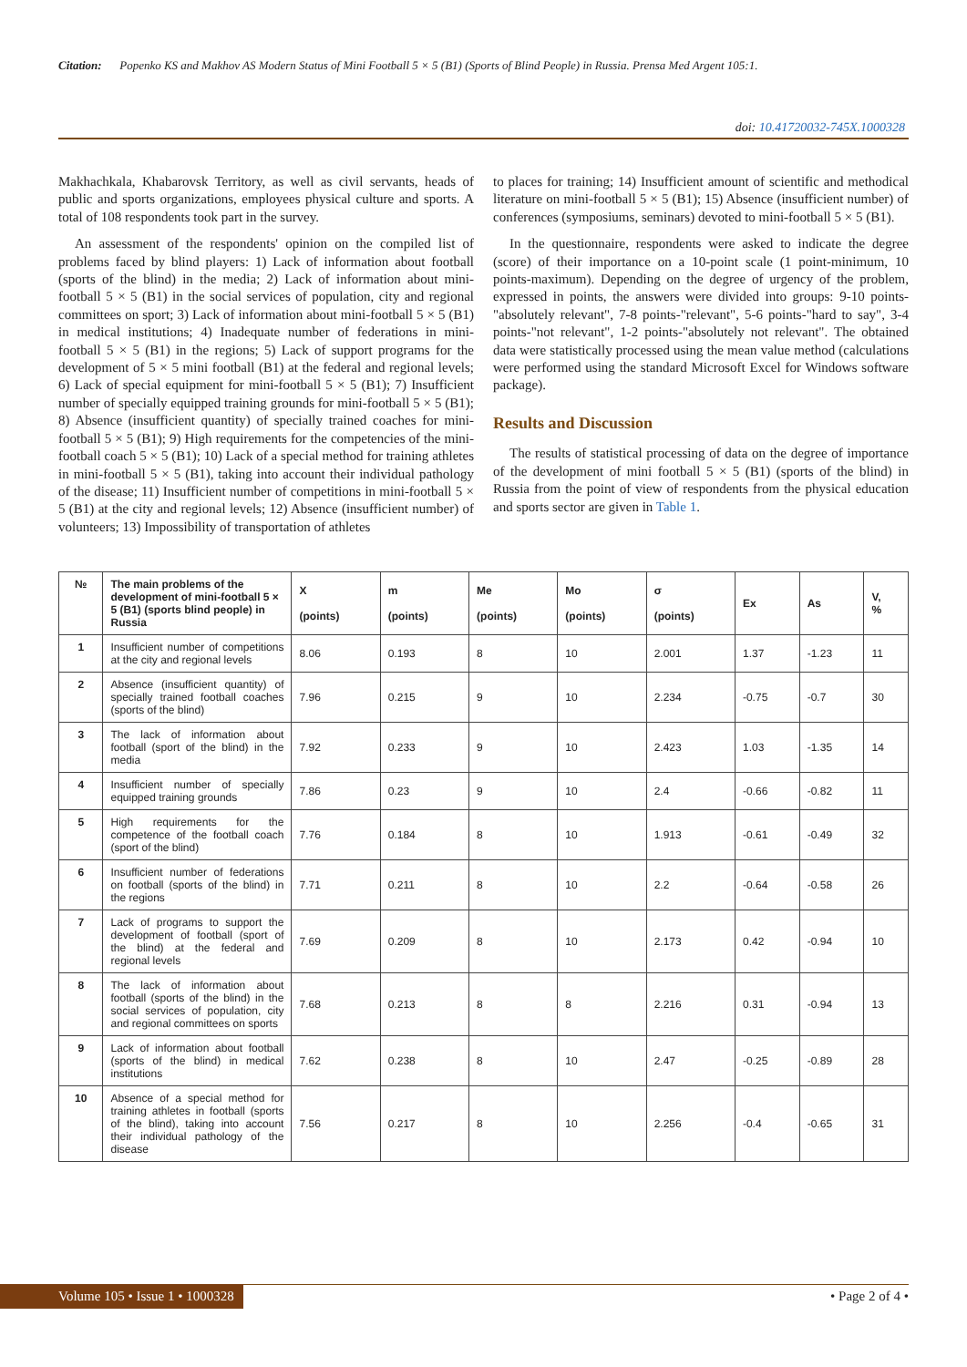Citation: Popenko KS and Makhov AS Modern Status of Mini Football 5 × 5 (B1) (Sports of Blind People) in Russia. Prensa Med Argent 105:1.
doi: 10.41720032-745X.1000328
Makhachkala, Khabarovsk Territory, as well as civil servants, heads of public and sports organizations, employees physical culture and sports. A total of 108 respondents took part in the survey.
An assessment of the respondents' opinion on the compiled list of problems faced by blind players: 1) Lack of information about football (sports of the blind) in the media; 2) Lack of information about mini-football 5 × 5 (B1) in the social services of population, city and regional committees on sport; 3) Lack of information about mini-football 5 × 5 (B1) in medical institutions; 4) Inadequate number of federations in mini-football 5 × 5 (B1) in the regions; 5) Lack of support programs for the development of 5 × 5 mini football (B1) at the federal and regional levels; 6) Lack of special equipment for mini-football 5 × 5 (B1); 7) Insufficient number of specially equipped training grounds for mini-football 5 × 5 (B1); 8) Absence (insufficient quantity) of specially trained coaches for mini-football 5 × 5 (B1); 9) High requirements for the competencies of the mini-football coach 5 × 5 (B1); 10) Lack of a special method for training athletes in mini-football 5 × 5 (B1), taking into account their individual pathology of the disease; 11) Insufficient number of competitions in mini-football 5 × 5 (B1) at the city and regional levels; 12) Absence (insufficient number) of volunteers; 13) Impossibility of transportation of athletes
to places for training; 14) Insufficient amount of scientific and methodical literature on mini-football 5 × 5 (B1); 15) Absence (insufficient number) of conferences (symposiums, seminars) devoted to mini-football 5 × 5 (B1).
In the questionnaire, respondents were asked to indicate the degree (score) of their importance on a 10-point scale (1 point-minimum, 10 points-maximum). Depending on the degree of urgency of the problem, expressed in points, the answers were divided into groups: 9-10 points-"absolutely relevant", 7-8 points-"relevant", 5-6 points-"hard to say", 3-4 points-"not relevant", 1-2 points-"absolutely not relevant". The obtained data were statistically processed using the mean value method (calculations were performed using the standard Microsoft Excel for Windows software package).
Results and Discussion
The results of statistical processing of data on the degree of importance of the development of mini football 5 × 5 (B1) (sports of the blind) in Russia from the point of view of respondents from the physical education and sports sector are given in Table 1.
| № | The main problems of the development of mini-football 5 × 5 (B1) (sports blind people) in Russia | X (points) | m (points) | Me (points) | Mo (points) | σ (points) | Ex | As | V, % |
| --- | --- | --- | --- | --- | --- | --- | --- | --- | --- |
| 1 | Insufficient number of competitions at the city and regional levels | 8.06 | 0.193 | 8 | 10 | 2.001 | 1.37 | -1.23 | 11 |
| 2 | Absence (insufficient quantity) of specially trained football coaches (sports of the blind) | 7.96 | 0.215 | 9 | 10 | 2.234 | -0.75 | -0.7 | 30 |
| 3 | The lack of information about football (sport of the blind) in the media | 7.92 | 0.233 | 9 | 10 | 2.423 | 1.03 | -1.35 | 14 |
| 4 | Insufficient number of specially equipped training grounds | 7.86 | 0.23 | 9 | 10 | 2.4 | -0.66 | -0.82 | 11 |
| 5 | High requirements for the competence of the football coach (sport of the blind) | 7.76 | 0.184 | 8 | 10 | 1.913 | -0.61 | -0.49 | 32 |
| 6 | Insufficient number of federations on football (sports of the blind) in the regions | 7.71 | 0.211 | 8 | 10 | 2.2 | -0.64 | -0.58 | 26 |
| 7 | Lack of programs to support the development of football (sport of the blind) at the federal and regional levels | 7.69 | 0.209 | 8 | 10 | 2.173 | 0.42 | -0.94 | 10 |
| 8 | The lack of information about football (sports of the blind) in the social services of population, city and regional committees on sports | 7.68 | 0.213 | 8 | 8 | 2.216 | 0.31 | -0.94 | 13 |
| 9 | Lack of information about football (sports of the blind) in medical institutions | 7.62 | 0.238 | 8 | 10 | 2.47 | -0.25 | -0.89 | 28 |
| 10 | Absence of a special method for training athletes in football (sports of the blind), taking into account their individual pathology of the disease | 7.56 | 0.217 | 8 | 10 | 2.256 | -0.4 | -0.65 | 31 |
Volume 105 • Issue 1 • 1000328
• Page 2 of 4 •